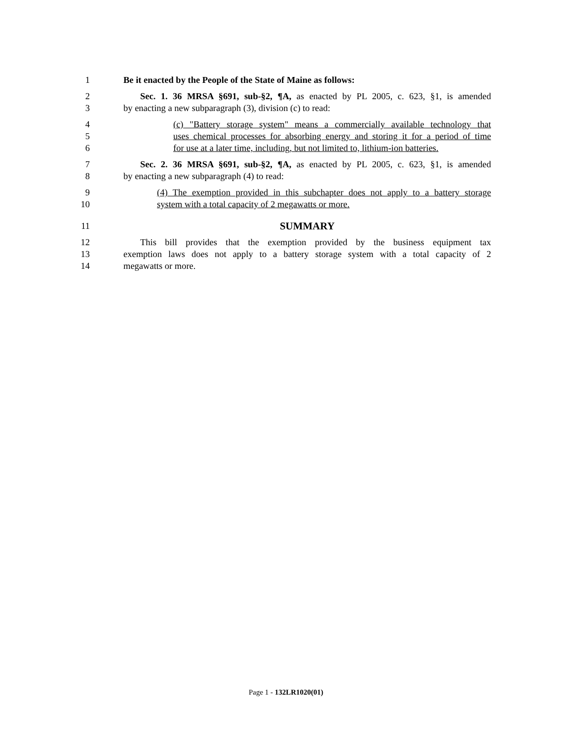1 Be it enacted by the People of the State of Maine as follows:
2 Sec. 1. 36 MRSA §691, sub-§2, ¶A, as enacted by PL 2005, c. 623, §1, is amended
3 by enacting a new subparagraph (3), division (c) to read:
4 (c) "Battery storage system" means a commercially available technology that
5 uses chemical processes for absorbing energy and storing it for a period of time
6 for use at a later time, including, but not limited to, lithium-ion batteries.
7 Sec. 2. 36 MRSA §691, sub-§2, ¶A, as enacted by PL 2005, c. 623, §1, is amended
8 by enacting a new subparagraph (4) to read:
9 (4) The exemption provided in this subchapter does not apply to a battery storage
10 system with a total capacity of 2 megawatts or more.
11 SUMMARY
12 This bill provides that the exemption provided by the business equipment tax
13 exemption laws does not apply to a battery storage system with a total capacity of 2
14 megawatts or more.
Page 1 - 132LR1020(01)